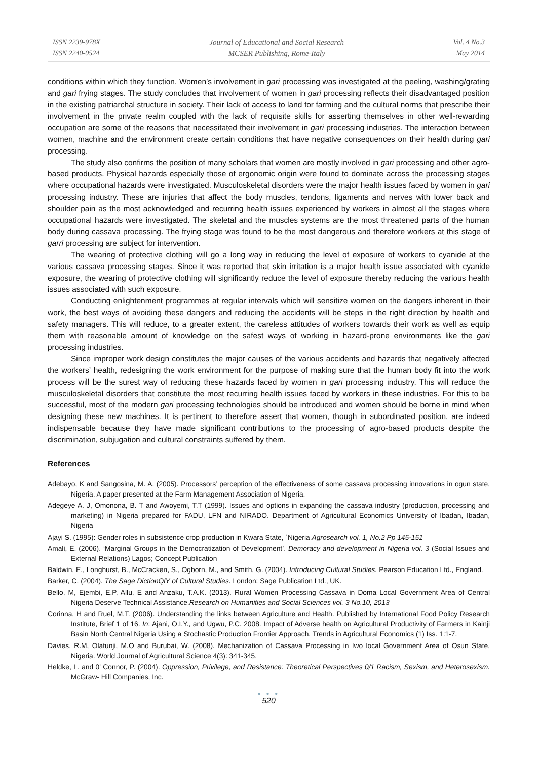ISSN 2239-978X
ISSN 2240-0524
Journal of Educational and Social Research
MCSER Publishing, Rome-Italy
Vol. 4 No.3
May 2014
conditions within which they function. Women’s involvement in gari processing was investigated at the peeling, washing/grating and gari frying stages. The study concludes that involvement of women in gari processing reflects their disadvantaged position in the existing patriarchal structure in society. Their lack of access to land for farming and the cultural norms that prescribe their involvement in the private realm coupled with the lack of requisite skills for asserting themselves in other well-rewarding occupation are some of the reasons that necessitated their involvement in gari processing industries. The interaction between women, machine and the environment create certain conditions that have negative consequences on their health during gari processing.
The study also confirms the position of many scholars that women are mostly involved in gari processing and other agro-based products. Physical hazards especially those of ergonomic origin were found to dominate across the processing stages where occupational hazards were investigated. Musculoskeletal disorders were the major health issues faced by women in gari processing industry. These are injuries that affect the body muscles, tendons, ligaments and nerves with lower back and shoulder pain as the most acknowledged and recurring health issues experienced by workers in almost all the stages where occupational hazards were investigated. The skeletal and the muscles systems are the most threatened parts of the human body during cassava processing. The frying stage was found to be the most dangerous and therefore workers at this stage of garri processing are subject for intervention.
The wearing of protective clothing will go a long way in reducing the level of exposure of workers to cyanide at the various cassava processing stages. Since it was reported that skin irritation is a major health issue associated with cyanide exposure, the wearing of protective clothing will significantly reduce the level of exposure thereby reducing the various health issues associated with such exposure.
Conducting enlightenment programmes at regular intervals which will sensitize women on the dangers inherent in their work, the best ways of avoiding these dangers and reducing the accidents will be steps in the right direction by health and safety managers. This will reduce, to a greater extent, the careless attitudes of workers towards their work as well as equip them with reasonable amount of knowledge on the safest ways of working in hazard-prone environments like the gari processing industries.
Since improper work design constitutes the major causes of the various accidents and hazards that negatively affected the workers’ health, redesigning the work environment for the purpose of making sure that the human body fit into the work process will be the surest way of reducing these hazards faced by women in gari processing industry. This will reduce the musculoskeletal disorders that constitute the most recurring health issues faced by workers in these industries. For this to be successful, most of the modern gari processing technologies should be introduced and women should be borne in mind when designing these new machines. It is pertinent to therefore assert that women, though in subordinated position, are indeed indispensable because they have made significant contributions to the processing of agro-based products despite the discrimination, subjugation and cultural constraints suffered by them.
References
Adebayo, K and Sangosina, M. A. (2005). Processors’ perception of the effectiveness of some cassava processing innovations in ogun state, Nigeria. A paper presented at the Farm Management Association of Nigeria.
Adegeye A. J, Omonona, B. T and Awoyemi, T.T (1999). Issues and options in expanding the cassava industry (production, processing and marketing) in Nigeria prepared for FADU, LFN and NIRADO. Department of Agricultural Economics University of Ibadan, Ibadan, Nigeria
Ajayi S. (1995): Gender roles in subsistence crop production in Kwara State, `Nigeria.Agrosearch vol. 1, No.2 Pp 145-151
Amali, E. (2006). ‘Marginal Groups in the Democratization of Development’. Demoracy and development in Nigeria vol. 3 (Social Issues and External Relations) Lagos; Concept Publication
Baldwin, E., Longhurst, B., McCracken, S., Ogborn, M., and Smith, G. (2004). Introducing Cultural Studies. Pearson Education Ltd., England.
Barker, C. (2004). The Sage DictionQlY of Cultural Studies. London: Sage Publication Ltd., UK.
Bello, M, Ejembi, E.P, Allu, E and Anzaku, T.A.K. (2013). Rural Women Processing Cassava in Doma Local Government Area of Central Nigeria Deserve Technical Assistance.Research on Humanities and Social Sciences vol. 3 No.10, 2013
Corinna, H and Ruel, M.T. (2006). Understanding the links between Agriculture and Health. Published by International Food Policy Research Institute, Brief 1 of 16. In: Ajani, O.I.Y., and Ugwu, P.C. 2008. Impact of Adverse health on Agricultural Productivity of Farmers in Kainji Basin North Central Nigeria Using a Stochastic Production Frontier Approach. Trends in Agricultural Economics (1) Iss. 1:1-7.
Davies, R.M, Olatunji, M.O and Burubai, W. (2008). Mechanization of Cassava Processing in Iwo local Government Area of Osun State, Nigeria. World Journal of Agricultural Science 4(3): 341-345.
Heldke, L. and 0' Connor, P. (2004). Oppression, Privilege, and Resistance: Theoretical Perspectives 0/1 Racism, Sexism, and Heterosexism. McGraw- Hill Companies, Inc.
● ● ●
520